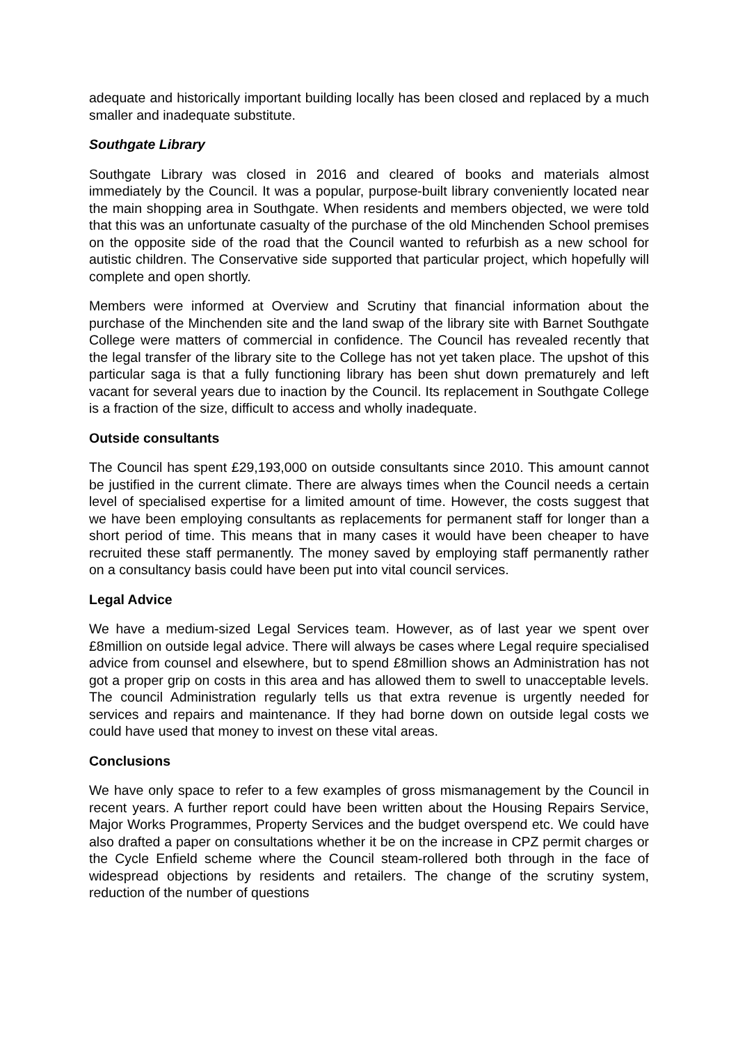adequate and historically important building locally has been closed and replaced by a much smaller and inadequate substitute.
Southgate Library
Southgate Library was closed in 2016 and cleared of books and materials almost immediately by the Council. It was a popular, purpose-built library conveniently located near the main shopping area in Southgate. When residents and members objected, we were told that this was an unfortunate casualty of the purchase of the old Minchenden School premises on the opposite side of the road that the Council wanted to refurbish as a new school for autistic children. The Conservative side supported that particular project, which hopefully will complete and open shortly.
Members were informed at Overview and Scrutiny that financial information about the purchase of the Minchenden site and the land swap of the library site with Barnet Southgate College were matters of commercial in confidence. The Council has revealed recently that the legal transfer of the library site to the College has not yet taken place. The upshot of this particular saga is that a fully functioning library has been shut down prematurely and left vacant for several years due to inaction by the Council. Its replacement in Southgate College is a fraction of the size, difficult to access and wholly inadequate.
Outside consultants
The Council has spent £29,193,000 on outside consultants since 2010. This amount cannot be justified in the current climate. There are always times when the Council needs a certain level of specialised expertise for a limited amount of time. However, the costs suggest that we have been employing consultants as replacements for permanent staff for longer than a short period of time. This means that in many cases it would have been cheaper to have recruited these staff permanently. The money saved by employing staff permanently rather on a consultancy basis could have been put into vital council services.
Legal Advice
We have a medium-sized Legal Services team. However, as of last year we spent over £8million on outside legal advice. There will always be cases where Legal require specialised advice from counsel and elsewhere, but to spend £8million shows an Administration has not got a proper grip on costs in this area and has allowed them to swell to unacceptable levels. The council Administration regularly tells us that extra revenue is urgently needed for services and repairs and maintenance. If they had borne down on outside legal costs we could have used that money to invest on these vital areas.
Conclusions
We have only space to refer to a few examples of gross mismanagement by the Council in recent years. A further report could have been written about the Housing Repairs Service, Major Works Programmes, Property Services and the budget overspend etc. We could have also drafted a paper on consultations whether it be on the increase in CPZ permit charges or the Cycle Enfield scheme where the Council steam-rollered both through in the face of widespread objections by residents and retailers. The change of the scrutiny system, reduction of the number of questions